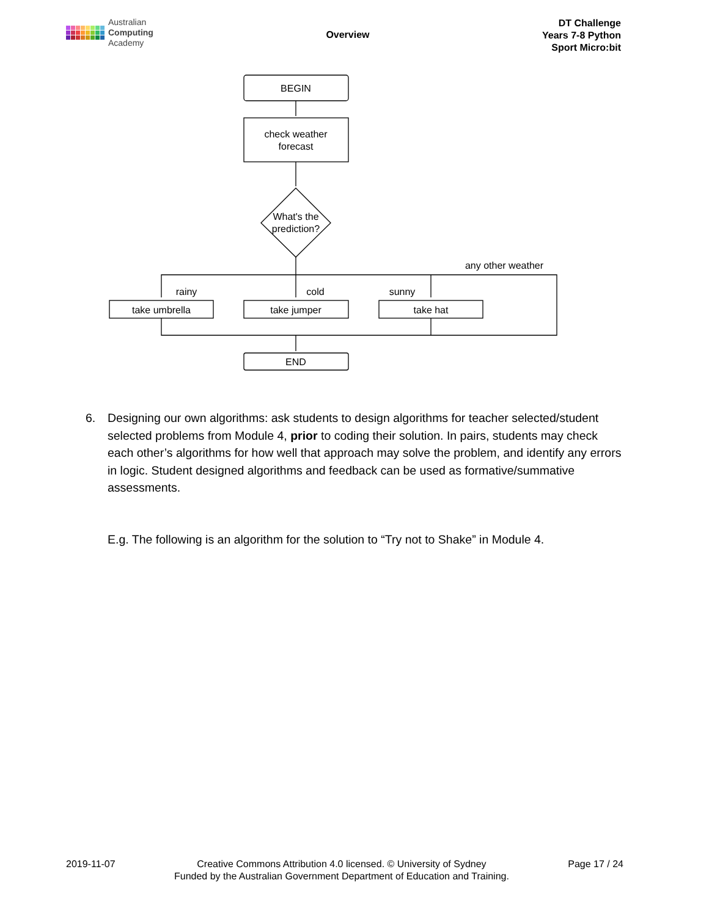Australian
Computing
Academy
Overview
DT Challenge
Years 7-8 Python
Sport Micro:bit
BEGIN
check weather
forecast
What's the
prediction?
any other weather
rainy
cold
sunny
take umbrella
take jumper
take hat
END
6. Designing our own algorithms: ask students to design algorithms for teacher selected/student selected problems from Module 4, prior to coding their solution. In pairs, students may check each other’s algorithms for how well that approach may solve the problem, and identify any errors in logic. Student designed algorithms and feedback can be used as formative/summative assessments.
E.g. The following is an algorithm for the solution to “Try not to Shake” in Module 4.
2019-11-07 Creative Commons Attribution 4.0 licensed. © University of Sydney
Funded by the Australian Government Department of Education and Training.
Page 17 / 24